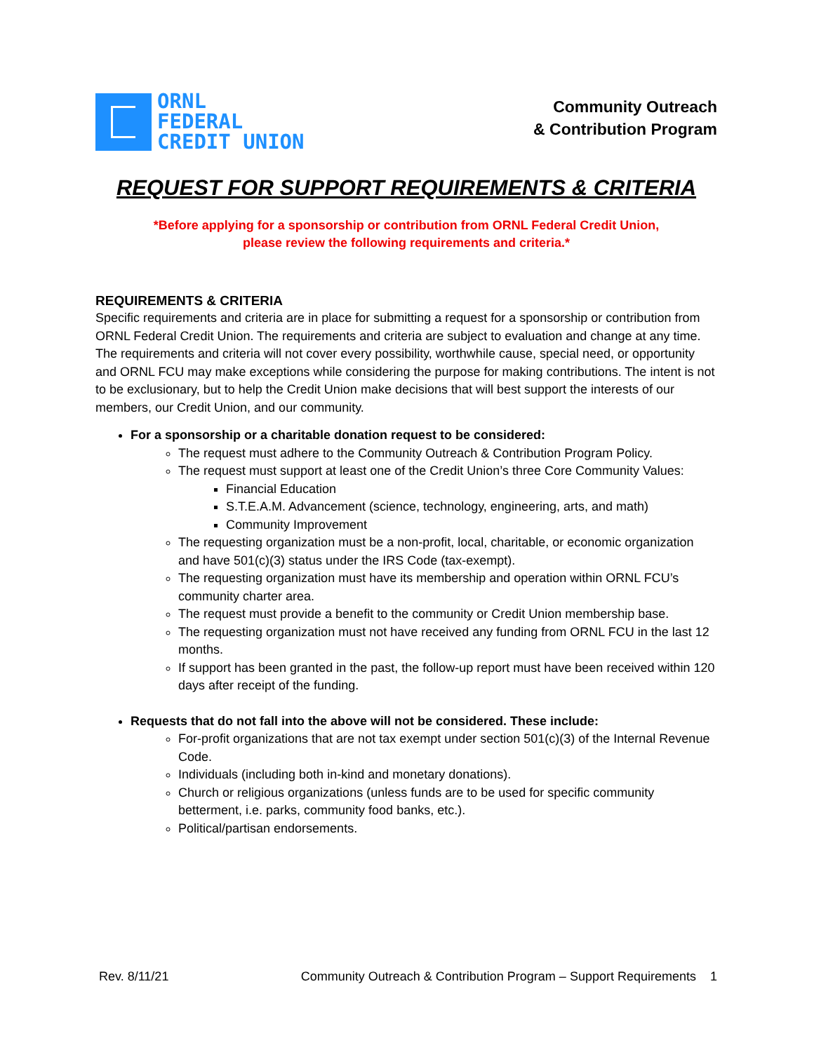ORNL
FEDERAL
CREDIT UNION
Community Outreach
& Contribution Program
REQUEST FOR SUPPORT REQUIREMENTS & CRITERIA
*Before applying for a sponsorship or contribution from ORNL Federal Credit Union,
please review the following requirements and criteria.*
REQUIREMENTS & CRITERIA
Specific requirements and criteria are in place for submitting a request for a sponsorship or contribution from ORNL Federal Credit Union. The requirements and criteria are subject to evaluation and change at any time. The requirements and criteria will not cover every possibility, worthwhile cause, special need, or opportunity and ORNL FCU may make exceptions while considering the purpose for making contributions. The intent is not to be exclusionary, but to help the Credit Union make decisions that will best support the interests of our members, our Credit Union, and our community.
For a sponsorship or a charitable donation request to be considered:
The request must adhere to the Community Outreach & Contribution Program Policy.
The request must support at least one of the Credit Union’s three Core Community Values:
Financial Education
S.T.E.A.M. Advancement (science, technology, engineering, arts, and math)
Community Improvement
The requesting organization must be a non-profit, local, charitable, or economic organization and have 501(c)(3) status under the IRS Code (tax-exempt).
The requesting organization must have its membership and operation within ORNL FCU’s community charter area.
The request must provide a benefit to the community or Credit Union membership base.
The requesting organization must not have received any funding from ORNL FCU in the last 12 months.
If support has been granted in the past, the follow-up report must have been received within 120 days after receipt of the funding.
Requests that do not fall into the above will not be considered. These include:
For-profit organizations that are not tax exempt under section 501(c)(3) of the Internal Revenue Code.
Individuals (including both in-kind and monetary donations).
Church or religious organizations (unless funds are to be used for specific community betterment, i.e. parks, community food banks, etc.).
Political/partisan endorsements.
Rev. 8/11/21 Community Outreach & Contribution Program – Support Requirements 1